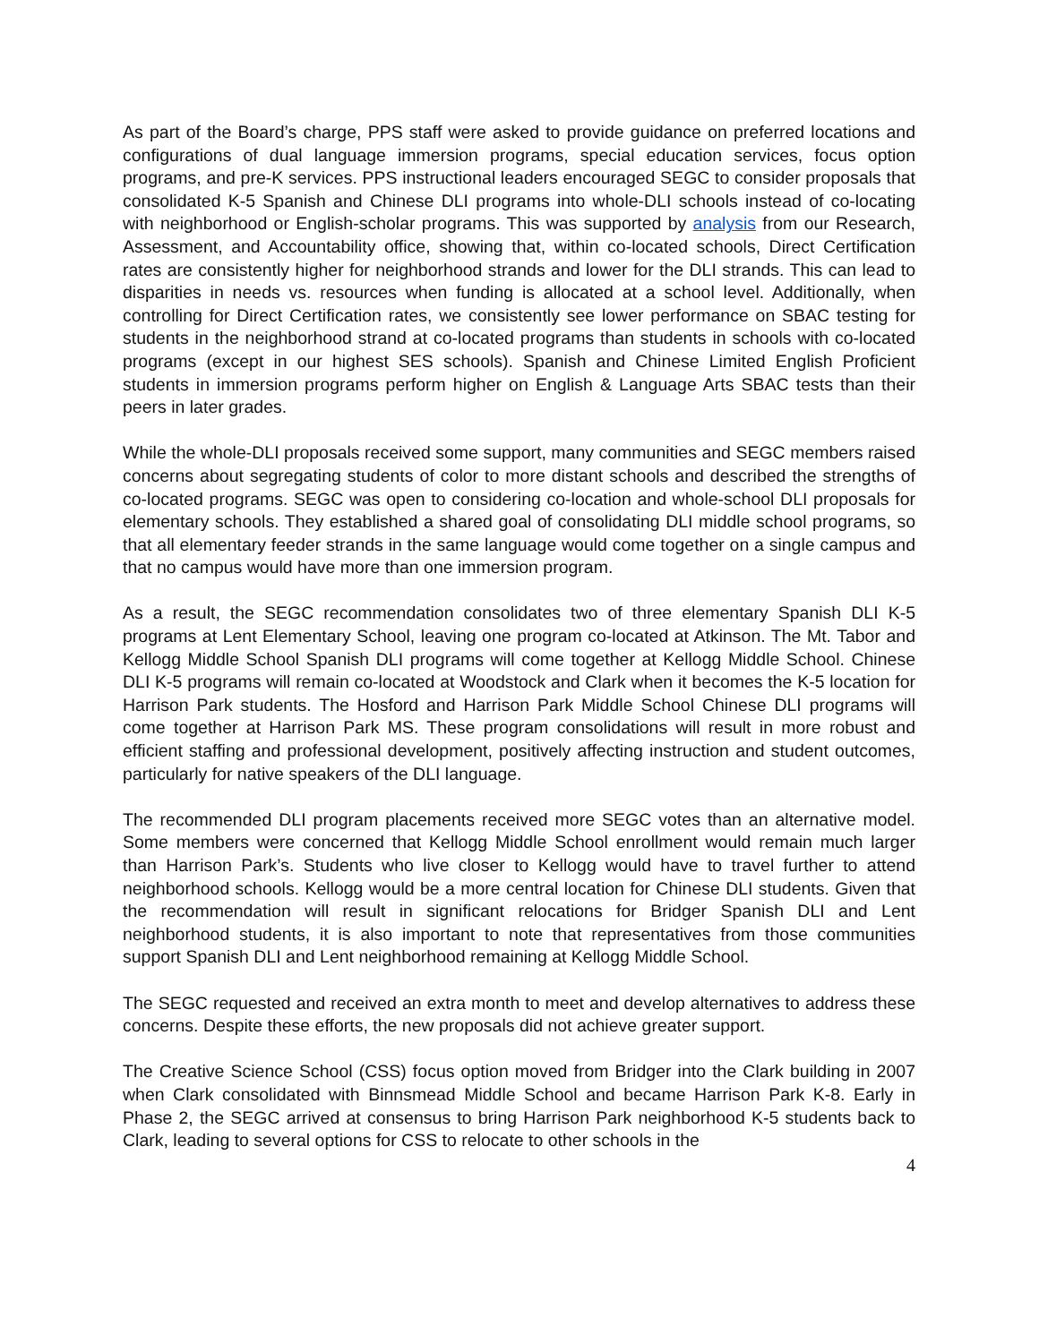As part of the Board’s charge, PPS staff were asked to provide guidance on preferred locations and configurations of dual language immersion programs, special education services, focus option programs, and pre-K services. PPS instructional leaders encouraged SEGC to consider proposals that consolidated K-5 Spanish and Chinese DLI programs into whole-DLI schools instead of co-locating with neighborhood or English-scholar programs. This was supported by analysis from our Research, Assessment, and Accountability office, showing that, within co-located schools, Direct Certification rates are consistently higher for neighborhood strands and lower for the DLI strands. This can lead to disparities in needs vs. resources when funding is allocated at a school level. Additionally, when controlling for Direct Certification rates, we consistently see lower performance on SBAC testing for students in the neighborhood strand at co-located programs than students in schools with co-located programs (except in our highest SES schools). Spanish and Chinese Limited English Proficient students in immersion programs perform higher on English & Language Arts SBAC tests than their peers in later grades.
While the whole-DLI proposals received some support, many communities and SEGC members raised concerns about segregating students of color to more distant schools and described the strengths of co-located programs. SEGC was open to considering co-location and whole-school DLI proposals for elementary schools. They established a shared goal of consolidating DLI middle school programs, so that all elementary feeder strands in the same language would come together on a single campus and that no campus would have more than one immersion program.
As a result, the SEGC recommendation consolidates two of three elementary Spanish DLI K-5 programs at Lent Elementary School, leaving one program co-located at Atkinson. The Mt. Tabor and Kellogg Middle School Spanish DLI programs will come together at Kellogg Middle School. Chinese DLI K-5 programs will remain co-located at Woodstock and Clark when it becomes the K-5 location for Harrison Park students. The Hosford and Harrison Park Middle School Chinese DLI programs will come together at Harrison Park MS. These program consolidations will result in more robust and efficient staffing and professional development, positively affecting instruction and student outcomes, particularly for native speakers of the DLI language.
The recommended DLI program placements received more SEGC votes than an alternative model. Some members were concerned that Kellogg Middle School enrollment would remain much larger than Harrison Park’s. Students who live closer to Kellogg would have to travel further to attend neighborhood schools. Kellogg would be a more central location for Chinese DLI students. Given that the recommendation will result in significant relocations for Bridger Spanish DLI and Lent neighborhood students, it is also important to note that representatives from those communities support Spanish DLI and Lent neighborhood remaining at Kellogg Middle School.
The SEGC requested and received an extra month to meet and develop alternatives to address these concerns. Despite these efforts, the new proposals did not achieve greater support.
The Creative Science School (CSS) focus option moved from Bridger into the Clark building in 2007 when Clark consolidated with Binnsmead Middle School and became Harrison Park K-8. Early in Phase 2, the SEGC arrived at consensus to bring Harrison Park neighborhood K-5 students back to Clark, leading to several options for CSS to relocate to other schools in the
4